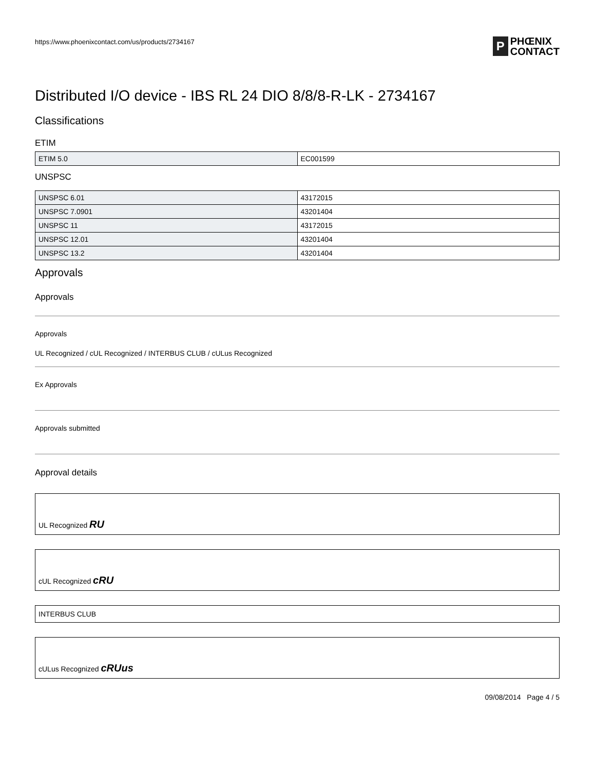https://www.phoenixcontact.com/us/products/2734167
P PHŒNIX
CONTACT
Distributed I/O device - IBS RL 24 DIO 8/8/8-R-LK - 2734167
Classifications
ETIM
| ETIM 5.0 | EC001599 |
UNSPSC
| UNSPSC 6.01 | 43172015 |
| UNSPSC 7.0901 | 43201404 |
| UNSPSC 11 | 43172015 |
| UNSPSC 12.01 | 43201404 |
| UNSPSC 13.2 | 43201404 |
Approvals
Approvals
Approvals
UL Recognized / cUL Recognized / INTERBUS CLUB / cULus Recognized
Ex Approvals
Approvals submitted
Approval details
UL Recognized RU
cUL Recognized cRU
INTERBUS CLUB
cULus Recognized cRUus
09/08/2014 Page 4 / 5